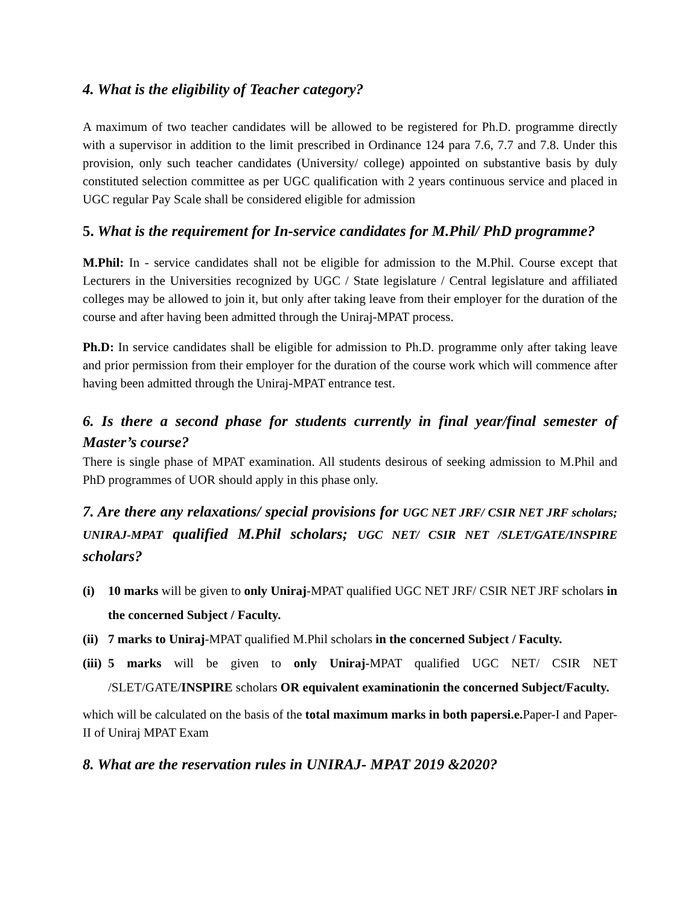4. What is the eligibility of Teacher category?
A maximum of two teacher candidates will be allowed to be registered for Ph.D. programme directly with a supervisor in addition to the limit prescribed in Ordinance 124 para 7.6, 7.7 and 7.8. Under this provision, only such teacher candidates (University/ college) appointed on substantive basis by duly constituted selection committee as per UGC qualification with 2 years continuous service and placed in UGC regular Pay Scale shall be considered eligible for admission
5. What is the requirement for In-service candidates for M.Phil/ PhD programme?
M.Phil: In - service candidates shall not be eligible for admission to the M.Phil. Course except that Lecturers in the Universities recognized by UGC / State legislature / Central legislature and affiliated colleges may be allowed to join it, but only after taking leave from their employer for the duration of the course and after having been admitted through the Uniraj-MPAT process.
Ph.D: In service candidates shall be eligible for admission to Ph.D. programme only after taking leave and prior permission from their employer for the duration of the course work which will commence after having been admitted through the Uniraj-MPAT entrance test.
6. Is there a second phase for students currently in final year/final semester of Master’s course?
There is single phase of MPAT examination. All students desirous of seeking admission to M.Phil and PhD programmes of UOR should apply in this phase only.
7. Are there any relaxations/ special provisions for UGC NET JRF/ CSIR NET JRF scholars; UNIRAJ-MPAT qualified M.Phil scholars; UGC NET/ CSIR NET /SLET/GATE/INSPIRE scholars?
(i) 10 marks will be given to only Uniraj-MPAT qualified UGC NET JRF/ CSIR NET JRF scholars in the concerned Subject / Faculty.
(ii) 7 marks to Uniraj-MPAT qualified M.Phil scholars in the concerned Subject / Faculty.
(iii) 5 marks will be given to only Uniraj-MPAT qualified UGC NET/ CSIR NET /SLET/GATE/INSPIRE scholars OR equivalent examinationin the concerned Subject/Faculty.
which will be calculated on the basis of the total maximum marks in both papersi.e. Paper-I and Paper-II of Uniraj MPAT Exam
8. What are the reservation rules in UNIRAJ- MPAT 2019 &2020?